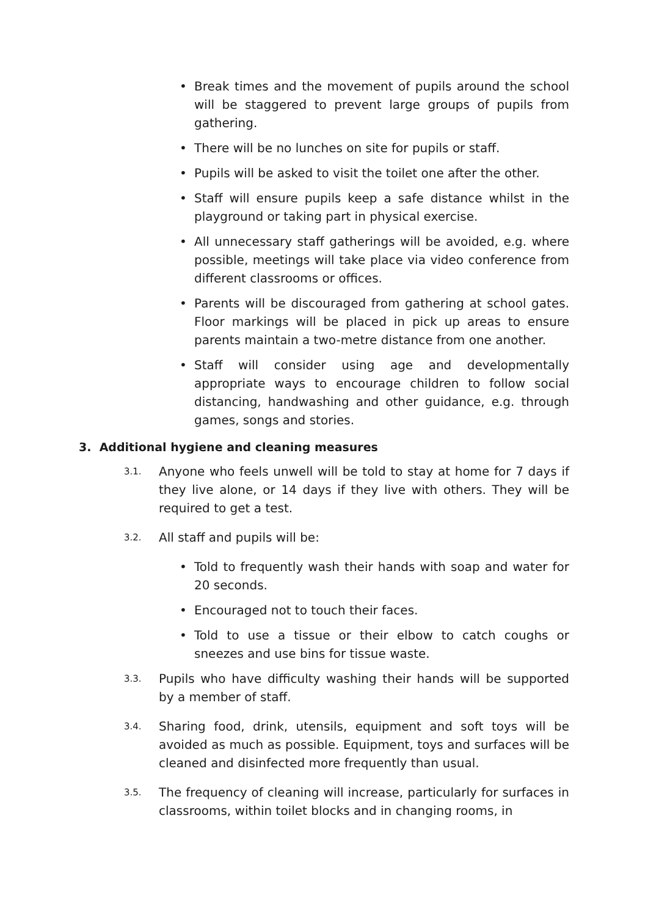• Break times and the movement of pupils around the school will be staggered to prevent large groups of pupils from gathering.
• There will be no lunches on site for pupils or staff.
• Pupils will be asked to visit the toilet one after the other.
• Staff will ensure pupils keep a safe distance whilst in the playground or taking part in physical exercise.
• All unnecessary staff gatherings will be avoided, e.g. where possible, meetings will take place via video conference from different classrooms or offices.
• Parents will be discouraged from gathering at school gates. Floor markings will be placed in pick up areas to ensure parents maintain a two-metre distance from one another.
• Staff will consider using age and developmentally appropriate ways to encourage children to follow social distancing, handwashing and other guidance, e.g. through games, songs and stories.
3. Additional hygiene and cleaning measures
3.1. Anyone who feels unwell will be told to stay at home for 7 days if they live alone, or 14 days if they live with others. They will be required to get a test.
3.2. All staff and pupils will be:
• Told to frequently wash their hands with soap and water for 20 seconds.
• Encouraged not to touch their faces.
• Told to use a tissue or their elbow to catch coughs or sneezes and use bins for tissue waste.
3.3. Pupils who have difficulty washing their hands will be supported by a member of staff.
3.4. Sharing food, drink, utensils, equipment and soft toys will be avoided as much as possible. Equipment, toys and surfaces will be cleaned and disinfected more frequently than usual.
3.5. The frequency of cleaning will increase, particularly for surfaces in classrooms, within toilet blocks and in changing rooms, in